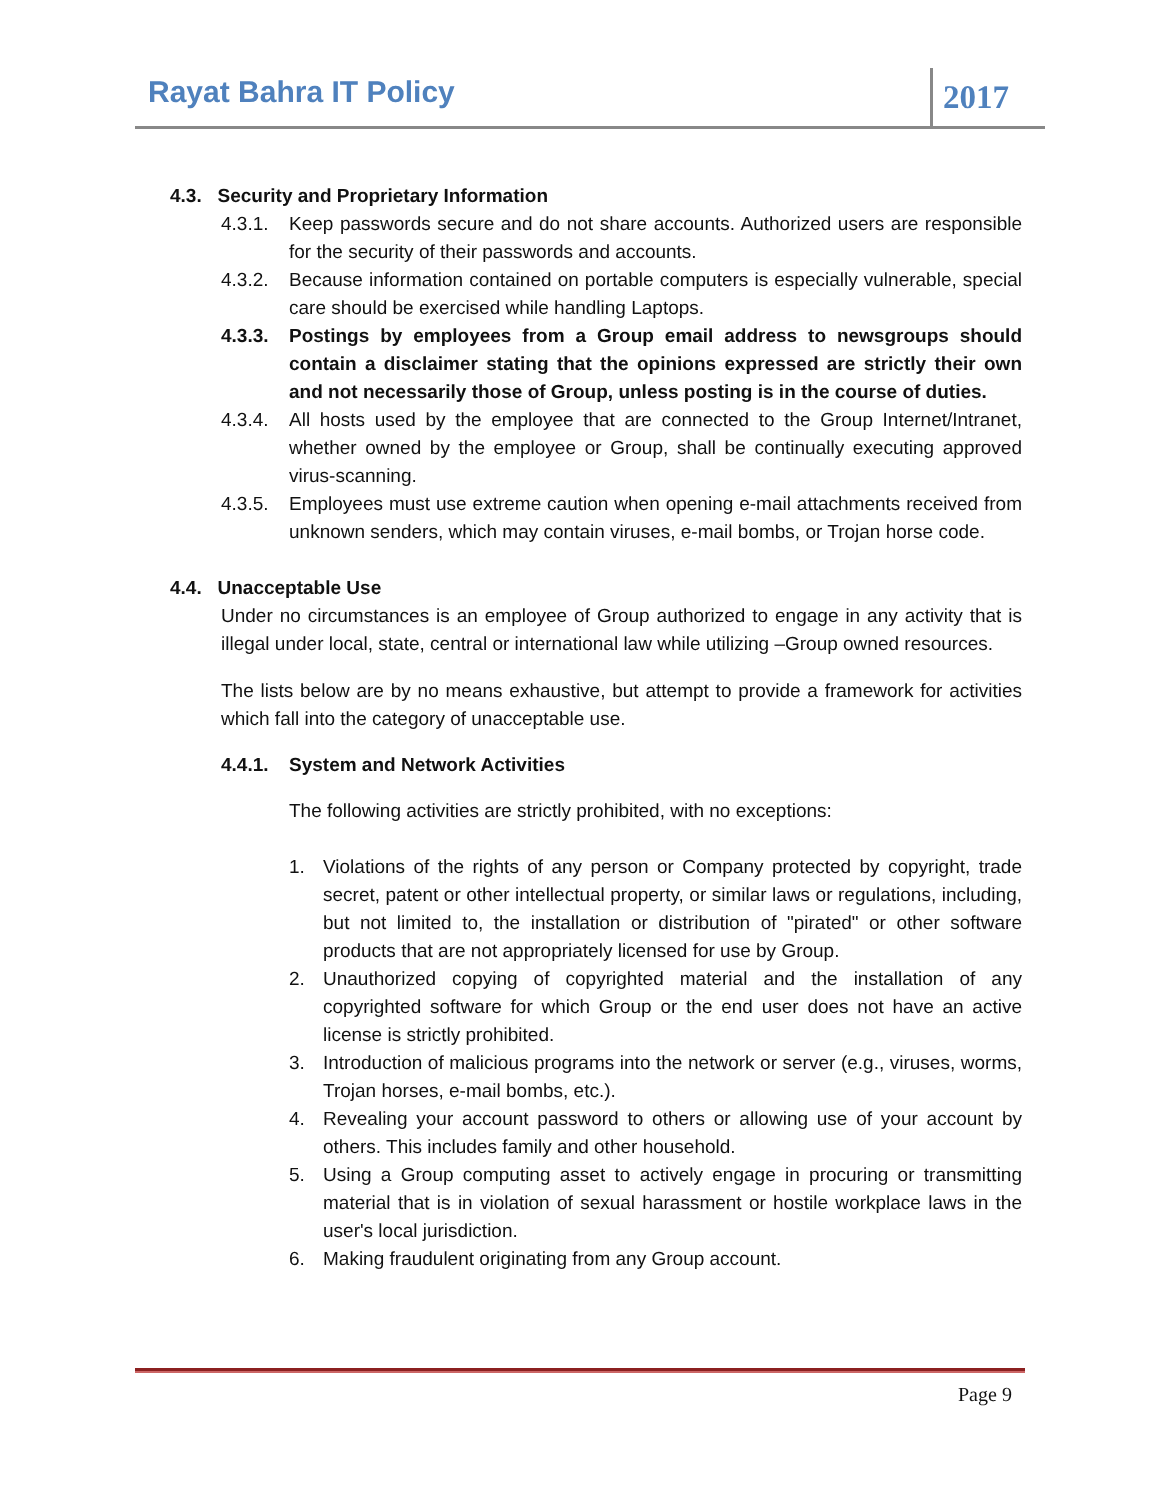Rayat Bahra IT Policy 2017
4.3. Security and Proprietary Information
4.3.1. Keep passwords secure and do not share accounts. Authorized users are responsible for the security of their passwords and accounts.
4.3.2. Because information contained on portable computers is especially vulnerable, special care should be exercised while handling Laptops.
4.3.3. Postings by employees from a Group email address to newsgroups should contain a disclaimer stating that the opinions expressed are strictly their own and not necessarily those of Group, unless posting is in the course of duties.
4.3.4. All hosts used by the employee that are connected to the Group Internet/Intranet, whether owned by the employee or Group, shall be continually executing approved virus-scanning.
4.3.5. Employees must use extreme caution when opening e-mail attachments received from unknown senders, which may contain viruses, e-mail bombs, or Trojan horse code.
4.4. Unacceptable Use
Under no circumstances is an employee of Group authorized to engage in any activity that is illegal under local, state, central or international law while utilizing –Group owned resources.
The lists below are by no means exhaustive, but attempt to provide a framework for activities which fall into the category of unacceptable use.
4.4.1. System and Network Activities
The following activities are strictly prohibited, with no exceptions:
1. Violations of the rights of any person or Company protected by copyright, trade secret, patent or other intellectual property, or similar laws or regulations, including, but not limited to, the installation or distribution of "pirated" or other software products that are not appropriately licensed for use by Group.
2. Unauthorized copying of copyrighted material and the installation of any copyrighted software for which Group or the end user does not have an active license is strictly prohibited.
3. Introduction of malicious programs into the network or server (e.g., viruses, worms, Trojan horses, e-mail bombs, etc.).
4. Revealing your account password to others or allowing use of your account by others. This includes family and other household.
5. Using a Group computing asset to actively engage in procuring or transmitting material that is in violation of sexual harassment or hostile workplace laws in the user's local jurisdiction.
6. Making fraudulent originating from any Group account.
Page 9